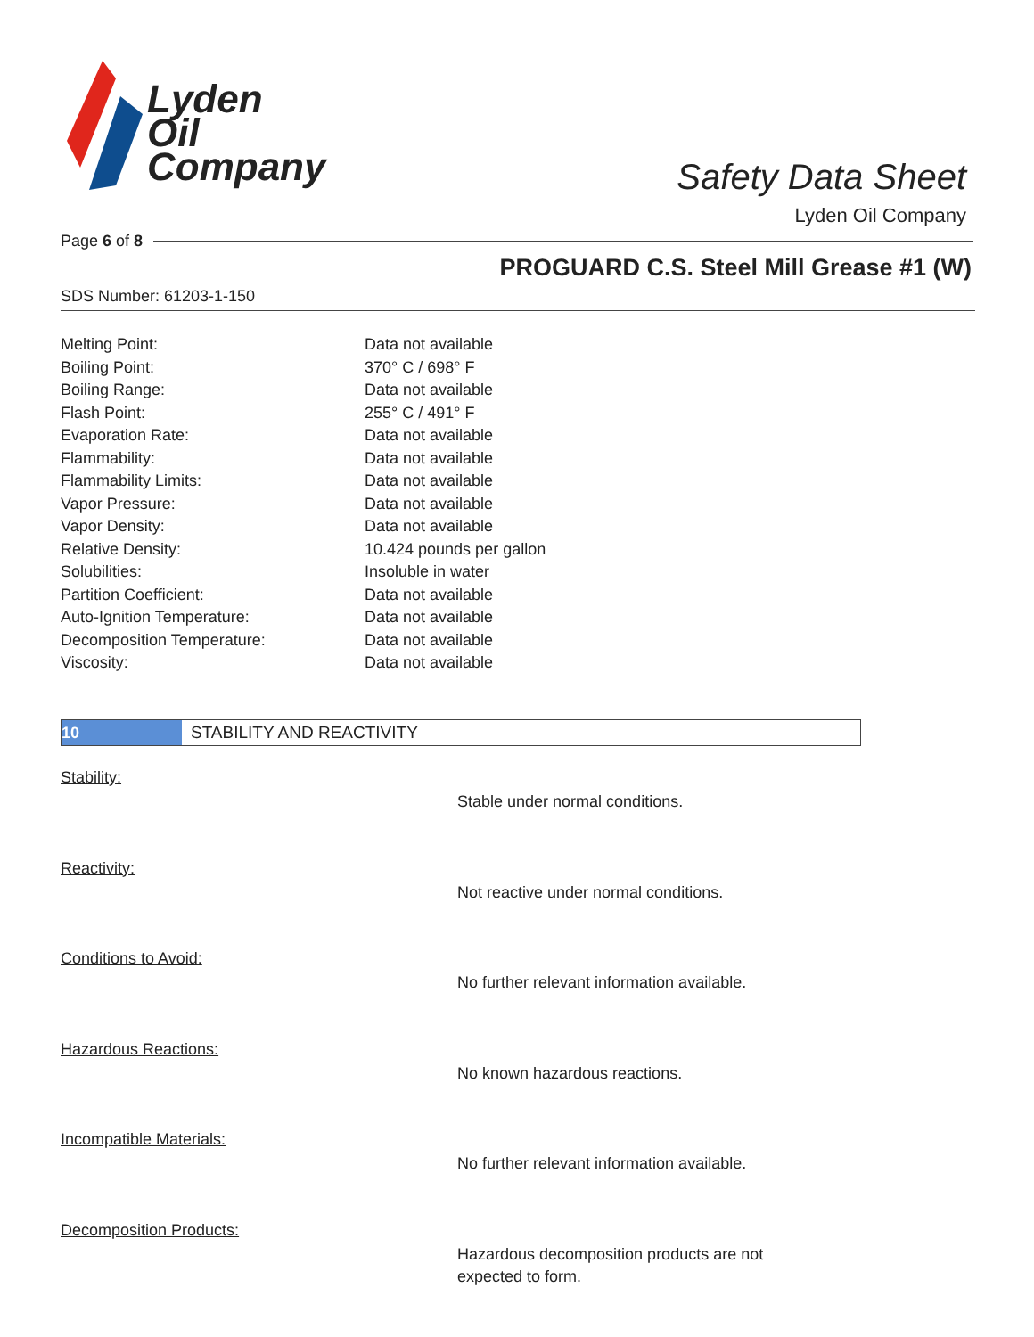Lyden
Oil
Company
Safety Data Sheet
Lyden Oil Company
Page 6 of 8
PROGUARD C.S. Steel Mill Grease #1 (W)
SDS Number: 61203-1-150
| Melting Point: | Data not available |
| Boiling Point: | 370° C / 698° F |
| Boiling Range: | Data not available |
| Flash Point: | 255° C / 491° F |
| Evaporation Rate: | Data not available |
| Flammability: | Data not available |
| Flammability Limits: | Data not available |
| Vapor Pressure: | Data not available |
| Vapor Density: | Data not available |
| Relative Density: | 10.424 pounds per gallon |
| Solubilities: | Insoluble in water |
| Partition Coefficient: | Data not available |
| Auto-Ignition Temperature: | Data not available |
| Decomposition Temperature: | Data not available |
| Viscosity: | Data not available |
10 STABILITY AND REACTIVITY
| Stability: | Stable under normal conditions. |
| Reactivity: | Not reactive under normal conditions. |
| Conditions to Avoid: | No further relevant information available. |
| Hazardous Reactions: | No known hazardous reactions. |
| Incompatible Materials: | No further relevant information available. |
| Decomposition Products: | Hazardous decomposition products are not expected to form. |